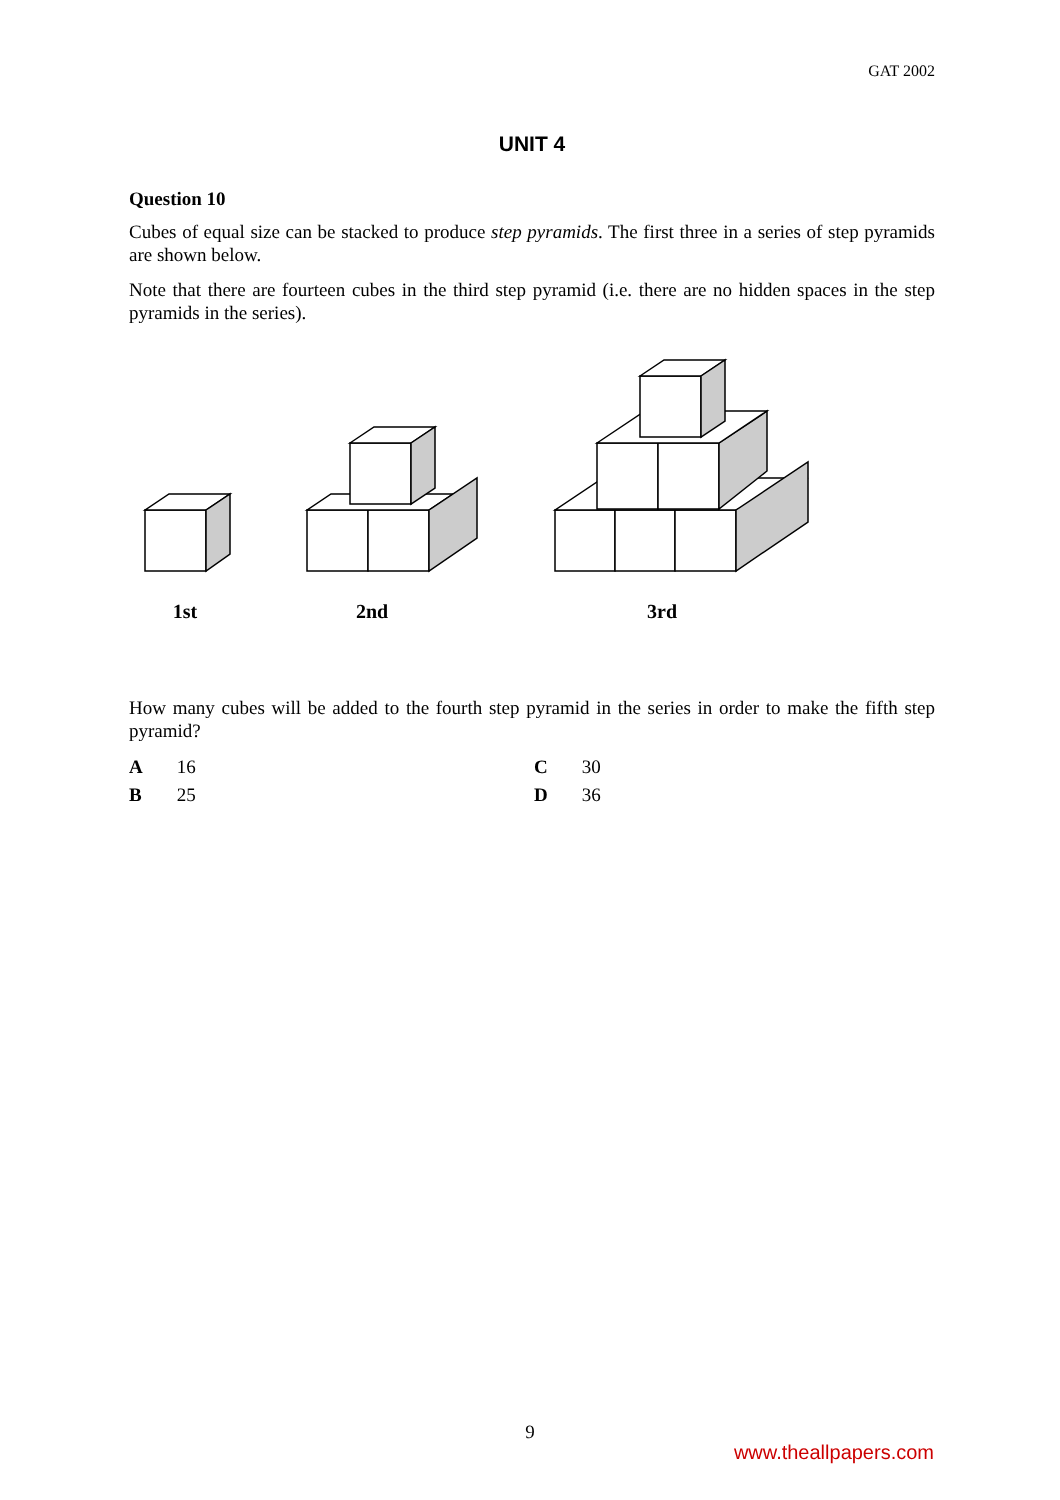GAT 2002
UNIT 4
Question 10
Cubes of equal size can be stacked to produce step pyramids. The first three in a series of step pyramids are shown below.
Note that there are fourteen cubes in the third step pyramid (i.e. there are no hidden spaces in the step pyramids in the series).
1st
2nd
3rd
How many cubes will be added to the fourth step pyramid in the series in order to make the fifth step pyramid?
A 16 C 30 B 25 D 36
9
www.theallpapers.com